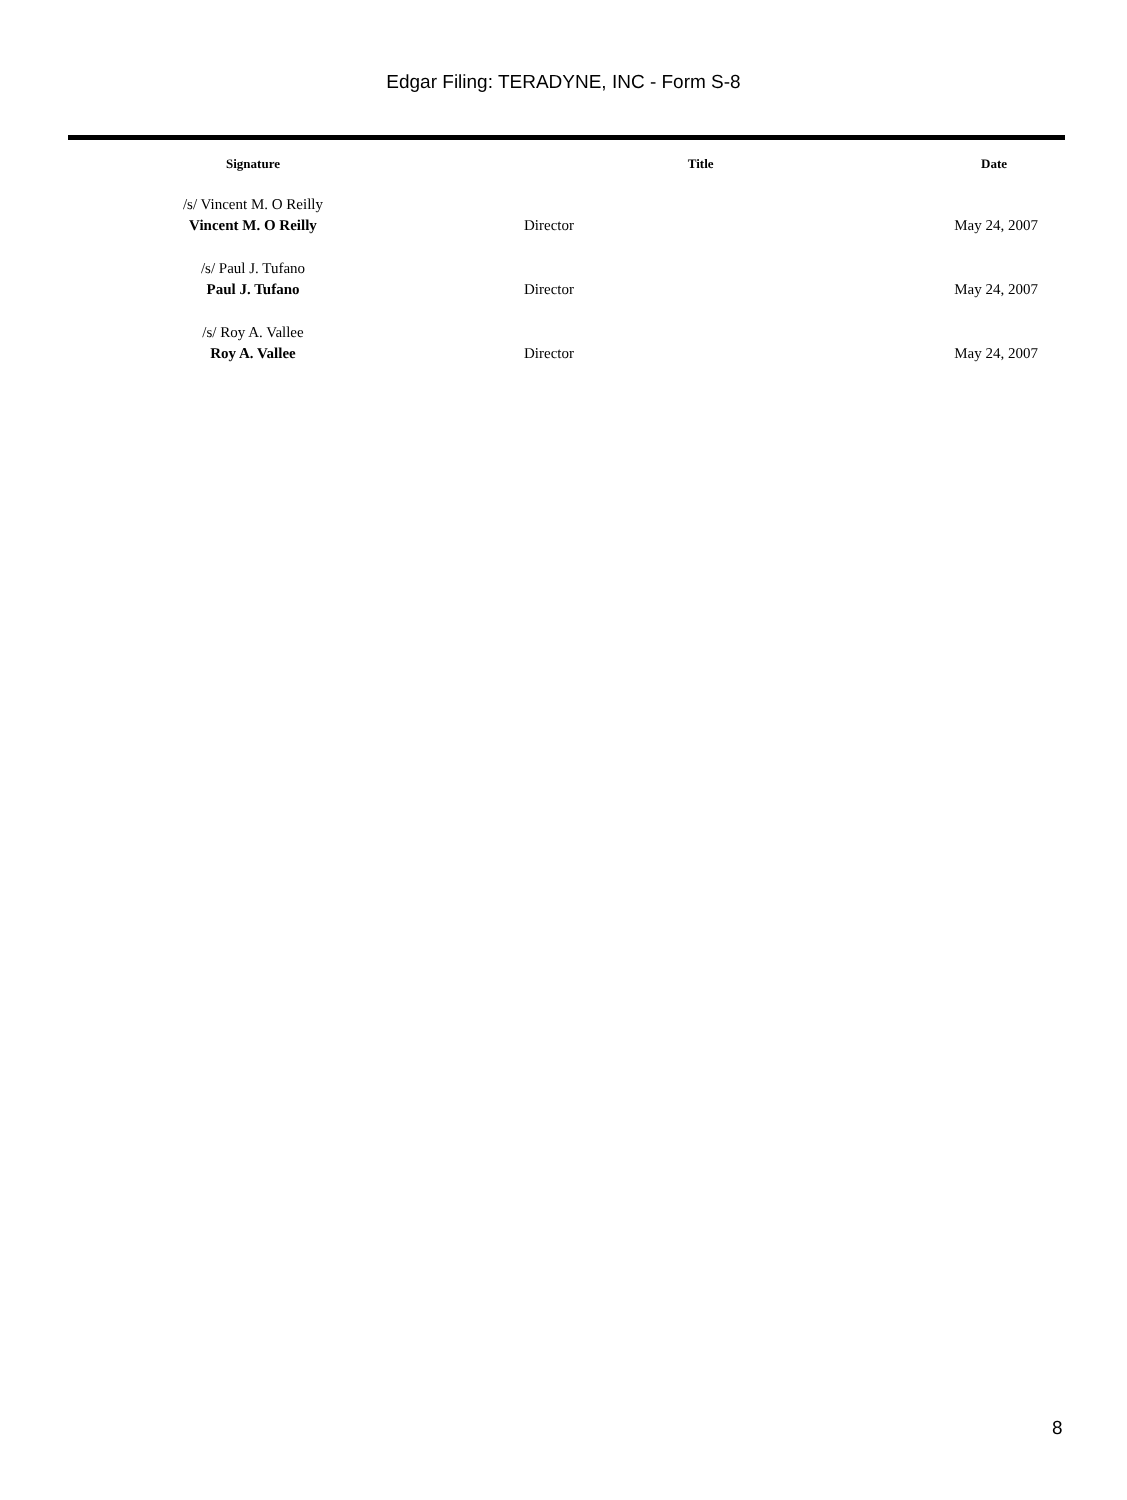Edgar Filing: TERADYNE, INC - Form S-8
| Signature | Title | Date |
| --- | --- | --- |
| /s/ Vincent M. O Reilly Vincent M. O Reilly | Director | May 24, 2007 |
| /s/ Paul J. Tufano Paul J. Tufano | Director | May 24, 2007 |
| /s/ Roy A. Vallee Roy A. Vallee | Director | May 24, 2007 |
8